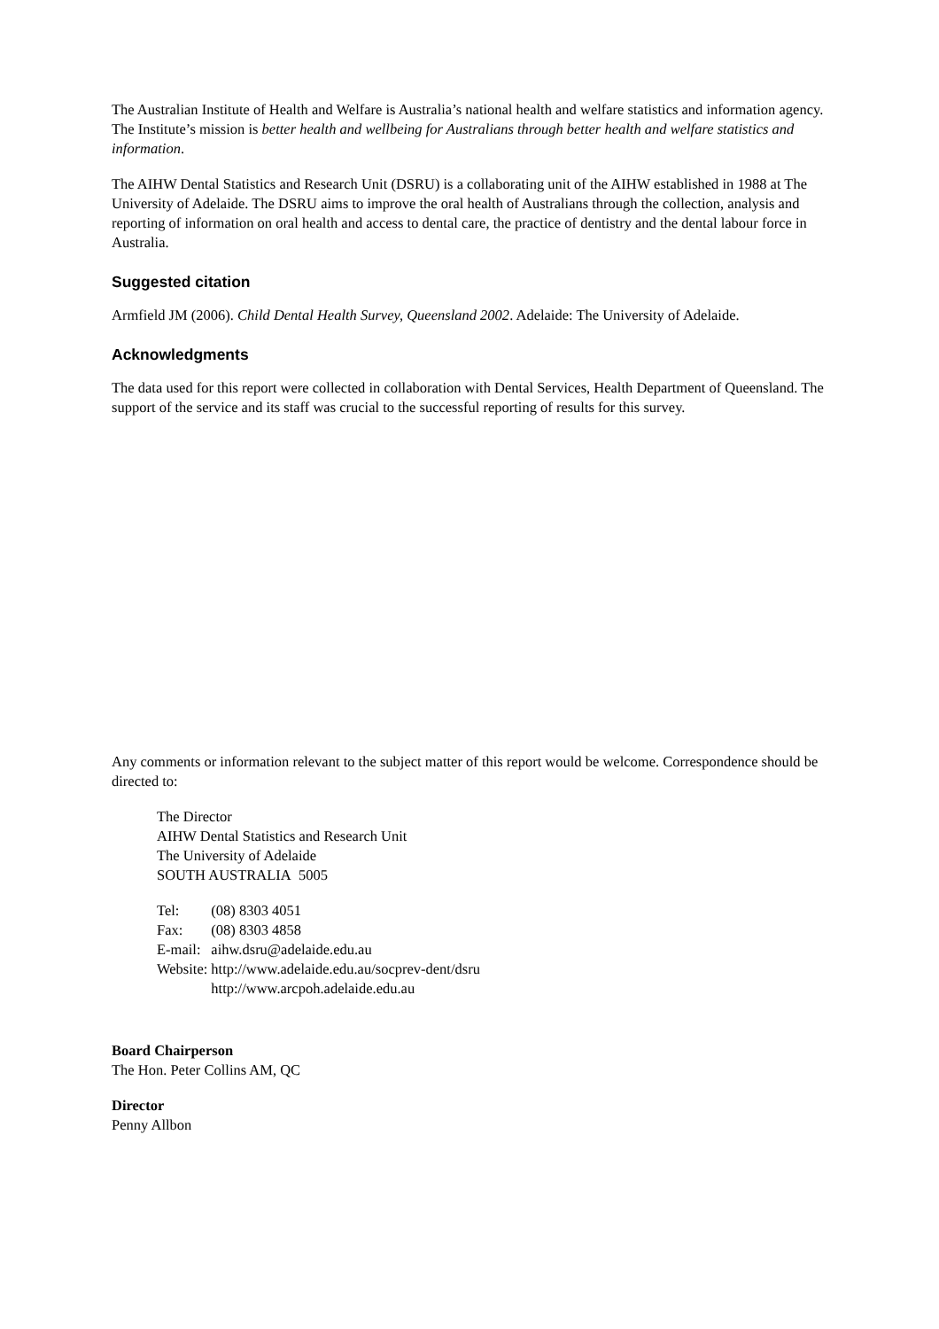The Australian Institute of Health and Welfare is Australia’s national health and welfare statistics and information agency. The Institute’s mission is better health and wellbeing for Australians through better health and welfare statistics and information.
The AIHW Dental Statistics and Research Unit (DSRU) is a collaborating unit of the AIHW established in 1988 at The University of Adelaide. The DSRU aims to improve the oral health of Australians through the collection, analysis and reporting of information on oral health and access to dental care, the practice of dentistry and the dental labour force in Australia.
Suggested citation
Armfield JM (2006). Child Dental Health Survey, Queensland 2002. Adelaide: The University of Adelaide.
Acknowledgments
The data used for this report were collected in collaboration with Dental Services, Health Department of Queensland. The support of the service and its staff was crucial to the successful reporting of results for this survey.
Any comments or information relevant to the subject matter of this report would be welcome. Correspondence should be directed to:
The Director
AIHW Dental Statistics and Research Unit
The University of Adelaide
SOUTH AUSTRALIA 5005
| Tel: | (08) 8303 4051 |
| Fax: | (08) 8303 4858 |
| E-mail: | aihw.dsru@adelaide.edu.au |
| Website: | http://www.adelaide.edu.au/socprev-dent/dsru http://www.arcpoh.adelaide.edu.au |
Board Chairperson
The Hon. Peter Collins AM, QC
Director
Penny Allbon